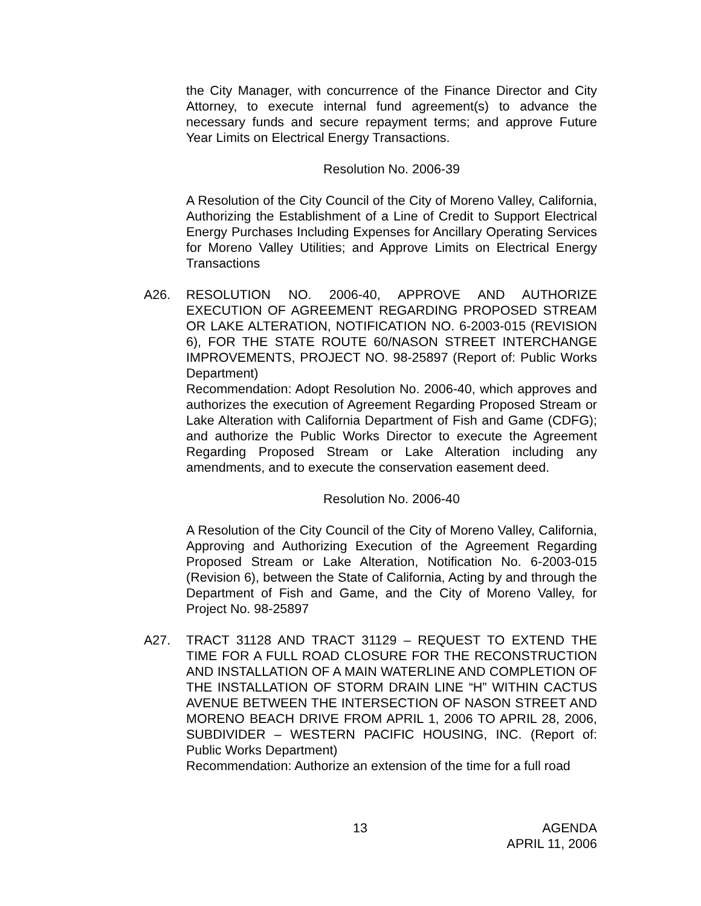the City Manager, with concurrence of the Finance Director and City Attorney, to execute internal fund agreement(s) to advance the necessary funds and secure repayment terms; and approve Future Year Limits on Electrical Energy Transactions.
Resolution No. 2006-39
A Resolution of the City Council of the City of Moreno Valley, California, Authorizing the Establishment of a Line of Credit to Support Electrical Energy Purchases Including Expenses for Ancillary Operating Services for Moreno Valley Utilities; and Approve Limits on Electrical Energy Transactions
A26. RESOLUTION NO. 2006-40, APPROVE AND AUTHORIZE EXECUTION OF AGREEMENT REGARDING PROPOSED STREAM OR LAKE ALTERATION, NOTIFICATION NO. 6-2003-015 (REVISION 6), FOR THE STATE ROUTE 60/NASON STREET INTERCHANGE IMPROVEMENTS, PROJECT NO. 98-25897 (Report of: Public Works Department)
Recommendation: Adopt Resolution No. 2006-40, which approves and authorizes the execution of Agreement Regarding Proposed Stream or Lake Alteration with California Department of Fish and Game (CDFG); and authorize the Public Works Director to execute the Agreement Regarding Proposed Stream or Lake Alteration including any amendments, and to execute the conservation easement deed.
Resolution No. 2006-40
A Resolution of the City Council of the City of Moreno Valley, California, Approving and Authorizing Execution of the Agreement Regarding Proposed Stream or Lake Alteration, Notification No. 6-2003-015 (Revision 6), between the State of California, Acting by and through the Department of Fish and Game, and the City of Moreno Valley, for Project No. 98-25897
A27. TRACT 31128 AND TRACT 31129 – REQUEST TO EXTEND THE TIME FOR A FULL ROAD CLOSURE FOR THE RECONSTRUCTION AND INSTALLATION OF A MAIN WATERLINE AND COMPLETION OF THE INSTALLATION OF STORM DRAIN LINE “H” WITHIN CACTUS AVENUE BETWEEN THE INTERSECTION OF NASON STREET AND MORENO BEACH DRIVE FROM APRIL 1, 2006 TO APRIL 28, 2006, SUBDIVIDER – WESTERN PACIFIC HOUSING, INC. (Report of: Public Works Department)
Recommendation: Authorize an extension of the time for a full road
13 AGENDA
APRIL 11, 2006